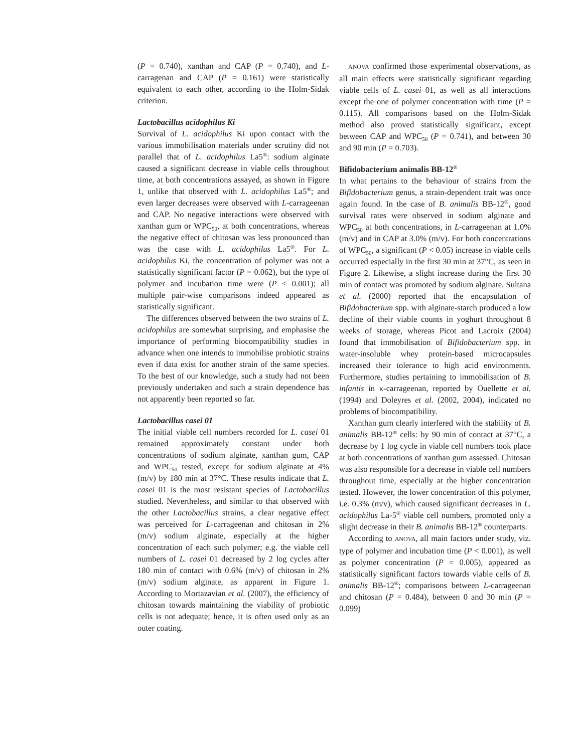(P = 0.740), xanthan and CAP (P = 0.740), and L-carragenan and CAP (P = 0.161) were statistically equivalent to each other, according to the Holm-Sidak criterion.
Lactobacillus acidophilus Ki
Survival of L. acidophilus Ki upon contact with the various immobilisation materials under scrutiny did not parallel that of L. acidophilus La5<sup>®</sup>: sodium alginate caused a significant decrease in viable cells throughout time, at both concentrations assayed, as shown in Figure 1, unlike that observed with L. acidophilus La5<sup>®</sup>; and even larger decreases were observed with L-carrageenan and CAP. No negative interactions were observed with xanthan gum or WPC<sub>50</sub>, at both concentrations, whereas the negative effect of chitosan was less pronounced than was the case with L. acidophilus La5<sup>®</sup>. For L. acidophilus Ki, the concentration of polymer was not a statistically significant factor (P = 0.062), but the type of polymer and incubation time were (P < 0.001); all multiple pair-wise comparisons indeed appeared as statistically significant.
The differences observed between the two strains of L. acidophilus are somewhat surprising, and emphasise the importance of performing biocompatibility studies in advance when one intends to immobilise probiotic strains even if data exist for another strain of the same species. To the best of our knowledge, such a study had not been previously undertaken and such a strain dependence has not apparently been reported so far.
Lactobacillus casei 01
The initial viable cell numbers recorded for L. casei 01 remained approximately constant under both concentrations of sodium alginate, xanthan gum, CAP and WPC<sub>50</sub> tested, except for sodium alginate at 4% (m/v) by 180 min at 37°C. These results indicate that L. casei 01 is the most resistant species of Lactobacillus studied. Nevertheless, and similar to that observed with the other Lactobacillus strains, a clear negative effect was perceived for L-carrageenan and chitosan in 2% (m/v) sodium alginate, especially at the higher concentration of each such polymer; e.g. the viable cell numbers of L. casei 01 decreased by 2 log cycles after 180 min of contact with 0.6% (m/v) of chitosan in 2% (m/v) sodium alginate, as apparent in Figure 1. According to Mortazavian et al. (2007), the efficiency of chitosan towards maintaining the viability of probiotic cells is not adequate; hence, it is often used only as an outer coating.
ANOVA confirmed those experimental observations, as all main effects were statistically significant regarding viable cells of L. casei 01, as well as all interactions except the one of polymer concentration with time (P = 0.115). All comparisons based on the Holm-Sidak method also proved statistically significant, except between CAP and WPC<sub>50</sub> (P = 0.741), and between 30 and 90 min (P = 0.703).
Bifidobacterium animalis BB-12<sup>®</sup>
In what pertains to the behaviour of strains from the Bifidobacterium genus, a strain-dependent trait was once again found. In the case of B. animalis BB-12<sup>®</sup>, good survival rates were observed in sodium alginate and WPC<sub>50</sub> at both concentrations, in L-carrageenan at 1.0% (m/v) and in CAP at 3.0% (m/v). For both concentrations of WPC<sub>50</sub>, a significant (P < 0.05) increase in viable cells occurred especially in the first 30 min at 37°C, as seen in Figure 2. Likewise, a slight increase during the first 30 min of contact was promoted by sodium alginate. Sultana et al. (2000) reported that the encapsulation of Bifidobacterium spp. with alginate-starch produced a low decline of their viable counts in yoghurt throughout 8 weeks of storage, whereas Picot and Lacroix (2004) found that immobilisation of Bifidobacterium spp. in water-insoluble whey protein-based microcapsules increased their tolerance to high acid environments. Furthermore, studies pertaining to immobilisation of B. infantis in κ-carrageenan, reported by Ouellette et al. (1994) and Doleyres et al. (2002, 2004), indicated no problems of biocompatibility.
Xanthan gum clearly interfered with the stability of B. animalis BB-12<sup>®</sup> cells: by 90 min of contact at 37°C, a decrease by 1 log cycle in viable cell numbers took place at both concentrations of xanthan gum assessed. Chitosan was also responsible for a decrease in viable cell numbers throughout time, especially at the higher concentration tested. However, the lower concentration of this polymer, i.e. 0.3% (m/v), which caused significant decreases in L. acidophilus La-5<sup>®</sup> viable cell numbers, promoted only a slight decrease in their B. animalis BB-12<sup>®</sup> counterparts.
According to ANOVA, all main factors under study, viz. type of polymer and incubation time (P < 0.001), as well as polymer concentration (P = 0.005), appeared as statistically significant factors towards viable cells of B. animalis BB-12<sup>®</sup>; comparisons between L-carrageenan and chitosan (P = 0.484), between 0 and 30 min (P = 0.099)